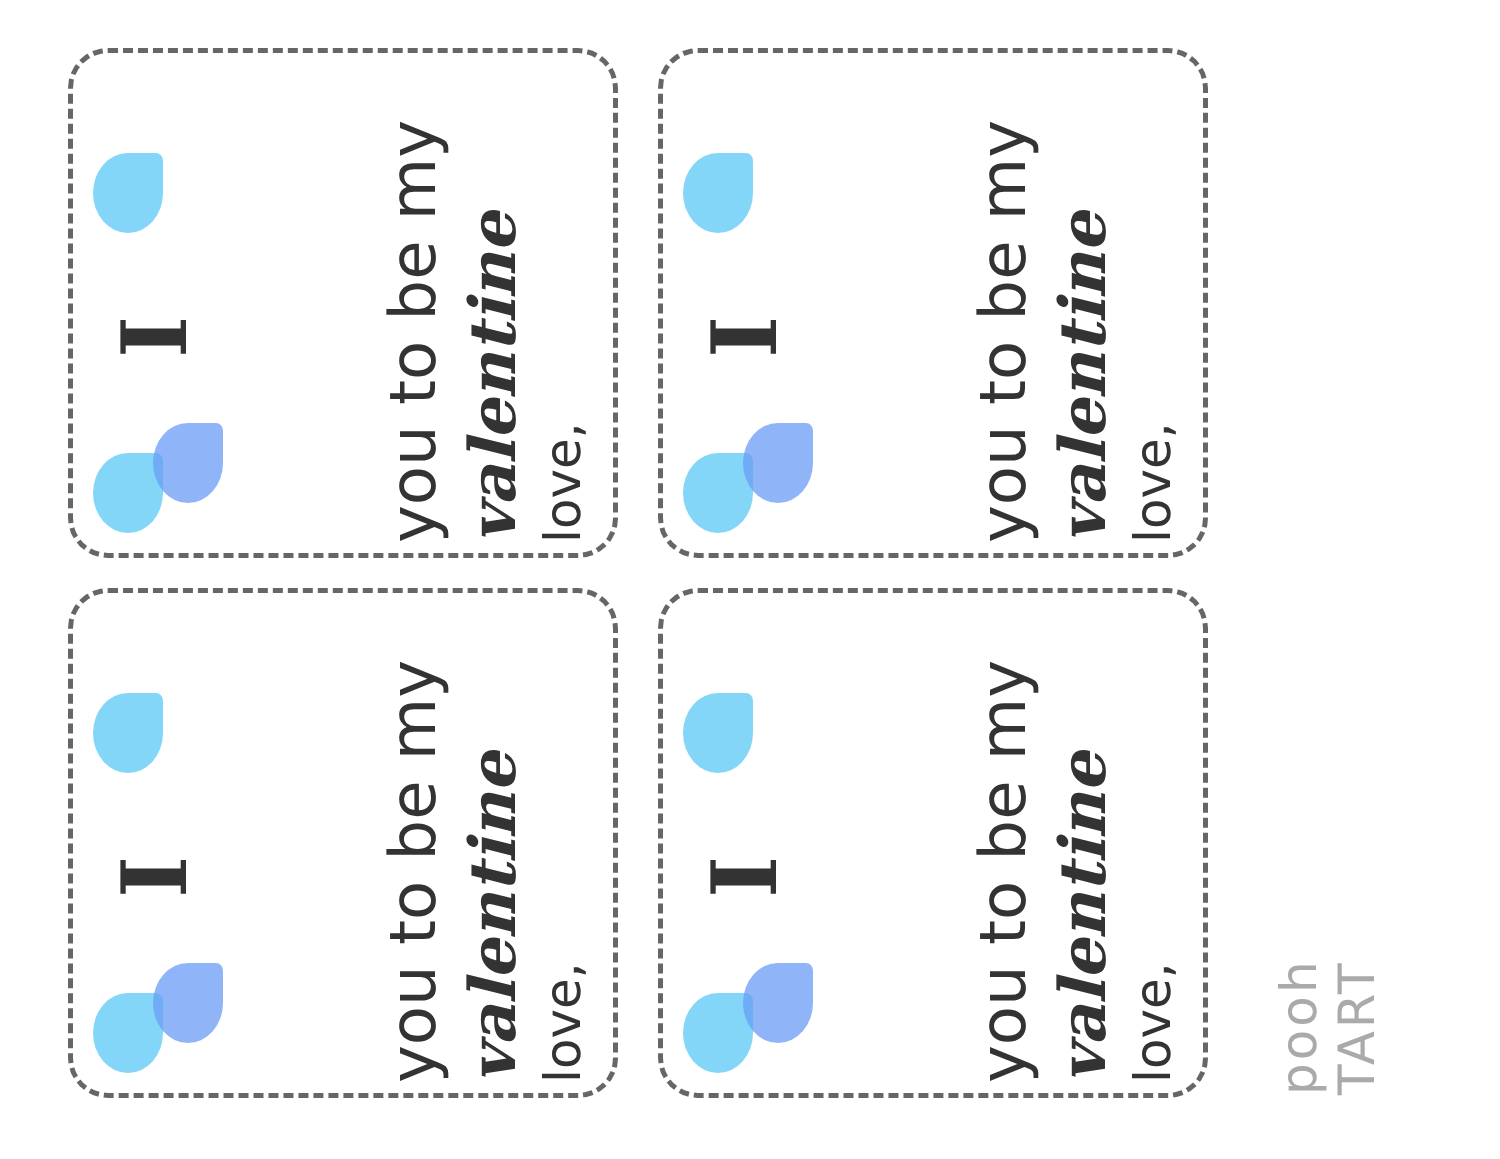I
you to be my
valentine
love,
I
you to be my
valentine
love,
I
you to be my
valentine
love,
I
you to be my
valentine
love,
pooh TART